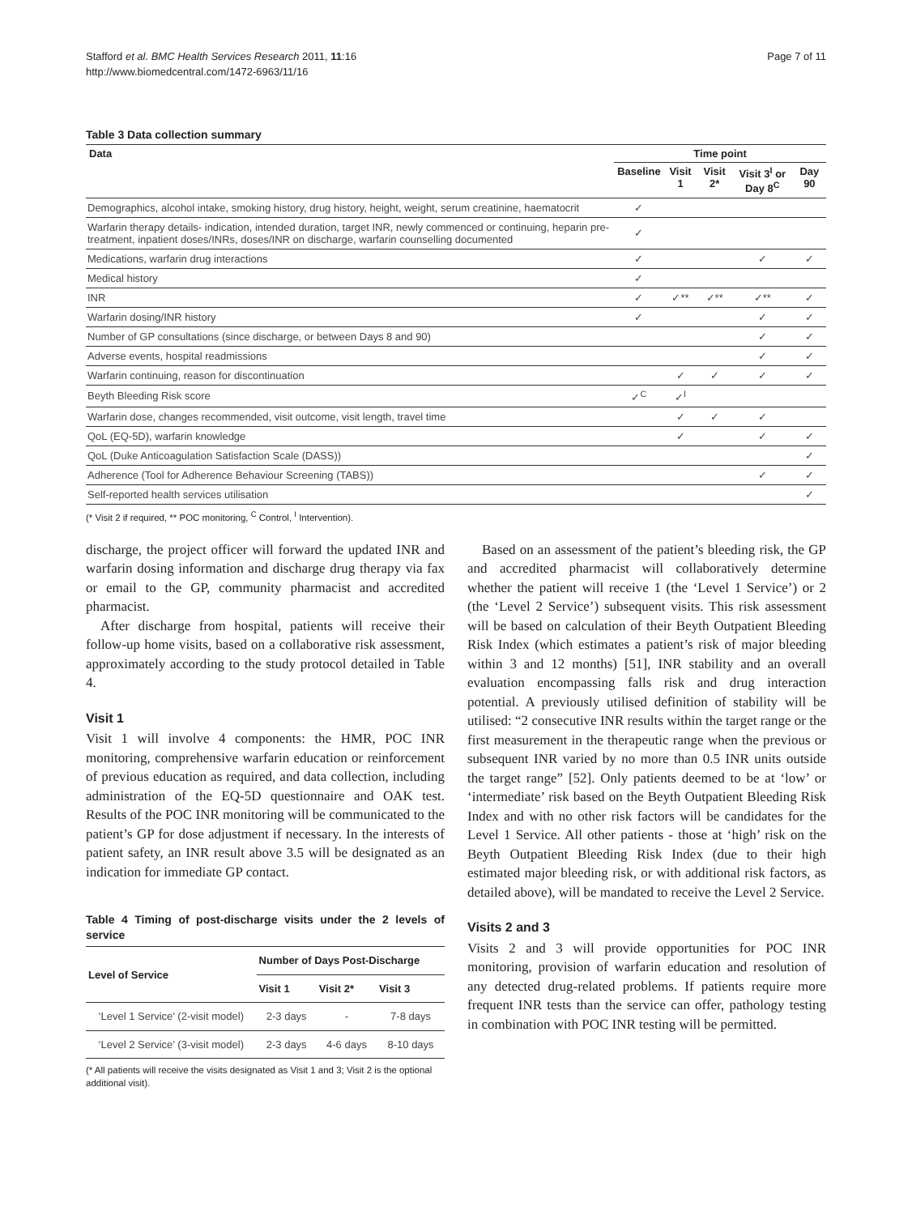Stafford et al. BMC Health Services Research 2011, 11:16
http://www.biomedcentral.com/1472-6963/11/16
Page 7 of 11
Table 3 Data collection summary
| Data | Time point | | | | |
| --- | --- | --- | --- | --- | --- |
| | Baseline | Visit 1 | Visit 2* | Visit 3<sup>I</sup> or Day 8<sup>C</sup> | Day 90 |
| Demographics, alcohol intake, smoking history, drug history, height, weight, serum creatinine, haematocrit | ✓ | | | | |
| Warfarin therapy details- indication, intended duration, target INR, newly commenced or continuing, heparin pre-treatment, inpatient doses/INRs, doses/INR on discharge, warfarin counselling documented | ✓ | | | | |
| Medications, warfarin drug interactions | ✓ | | | ✓ | ✓ |
| Medical history | ✓ | | | | |
| INR | ✓ | ✓** | ✓** | ✓** | ✓ |
| Warfarin dosing/INR history | ✓ | | | ✓ | ✓ |
| Number of GP consultations (since discharge, or between Days 8 and 90) | | | | ✓ | ✓ |
| Adverse events, hospital readmissions | | | | ✓ | ✓ |
| Warfarin continuing, reason for discontinuation | | ✓ | ✓ | ✓ | ✓ |
| Beyth Bleeding Risk score | ✓<sup>C</sup> | ✓<sup>I</sup> | | | |
| Warfarin dose, changes recommended, visit outcome, visit length, travel time | | ✓ | ✓ | ✓ | |
| QoL (EQ-5D), warfarin knowledge | | ✓ | | ✓ | ✓ |
| QoL (Duke Anticoagulation Satisfaction Scale (DASS)) | | | | | ✓ |
| Adherence (Tool for Adherence Behaviour Screening (TABS)) | | | | ✓ | ✓ |
| Self-reported health services utilisation | | | | | ✓ |
(* Visit 2 if required, ** POC monitoring, <sup>C</sup> Control, <sup>I</sup> Intervention).
discharge, the project officer will forward the updated INR and warfarin dosing information and discharge drug therapy via fax or email to the GP, community pharmacist and accredited pharmacist.
After discharge from hospital, patients will receive their follow-up home visits, based on a collaborative risk assessment, approximately according to the study protocol detailed in Table 4.
Visit 1
Visit 1 will involve 4 components: the HMR, POC INR monitoring, comprehensive warfarin education or reinforcement of previous education as required, and data collection, including administration of the EQ-5D questionnaire and OAK test. Results of the POC INR monitoring will be communicated to the patient’s GP for dose adjustment if necessary. In the interests of patient safety, an INR result above 3.5 will be designated as an indication for immediate GP contact.
Table 4 Timing of post-discharge visits under the 2 levels of service
| Level of Service | Number of Days Post-Discharge | | |
| --- | --- | --- | --- |
| | Visit 1 | Visit 2* | Visit 3 |
| ‘Level 1 Service’ (2-visit model) | 2-3 days | - | 7-8 days |
| ‘Level 2 Service’ (3-visit model) | 2-3 days | 4-6 days | 8-10 days |
(* All patients will receive the visits designated as Visit 1 and 3; Visit 2 is the optional additional visit).
Based on an assessment of the patient’s bleeding risk, the GP and accredited pharmacist will collaboratively determine whether the patient will receive 1 (the ‘Level 1 Service’) or 2 (the ‘Level 2 Service’) subsequent visits. This risk assessment will be based on calculation of their Beyth Outpatient Bleeding Risk Index (which estimates a patient’s risk of major bleeding within 3 and 12 months) [51], INR stability and an overall evaluation encompassing falls risk and drug interaction potential. A previously utilised definition of stability will be utilised: “2 consecutive INR results within the target range or the first measurement in the therapeutic range when the previous or subsequent INR varied by no more than 0.5 INR units outside the target range” [52]. Only patients deemed to be at ‘low’ or ‘intermediate’ risk based on the Beyth Outpatient Bleeding Risk Index and with no other risk factors will be candidates for the Level 1 Service. All other patients - those at ‘high’ risk on the Beyth Outpatient Bleeding Risk Index (due to their high estimated major bleeding risk, or with additional risk factors, as detailed above), will be mandated to receive the Level 2 Service.
Visits 2 and 3
Visits 2 and 3 will provide opportunities for POC INR monitoring, provision of warfarin education and resolution of any detected drug-related problems. If patients require more frequent INR tests than the service can offer, pathology testing in combination with POC INR testing will be permitted.